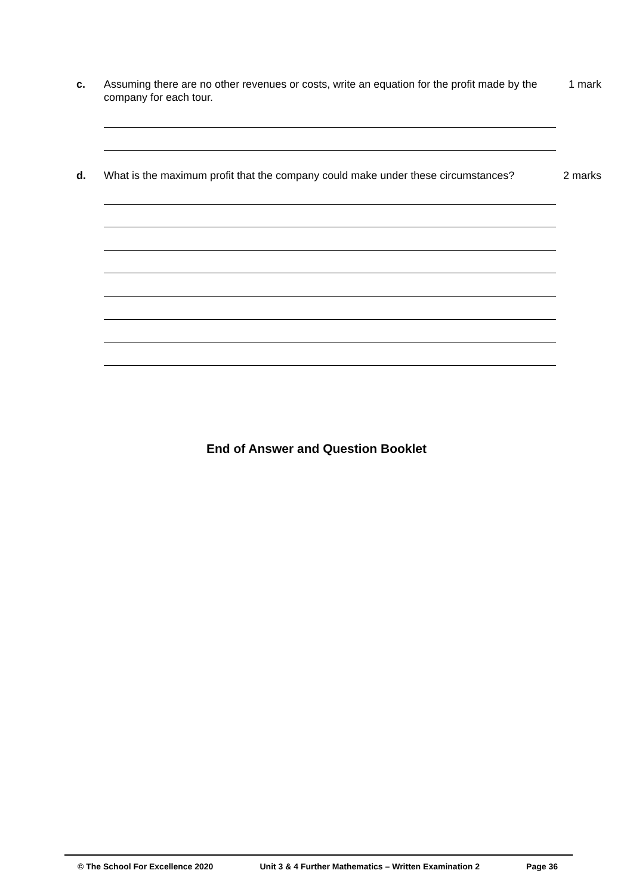c. Assuming there are no other revenues or costs, write an equation for the profit made by the company for each tour. 1 mark
d. What is the maximum profit that the company could make under these circumstances? 2 marks
End of Answer and Question Booklet
© The School For Excellence 2020 Unit 3 & 4 Further Mathematics – Written Examination 2 Page 36